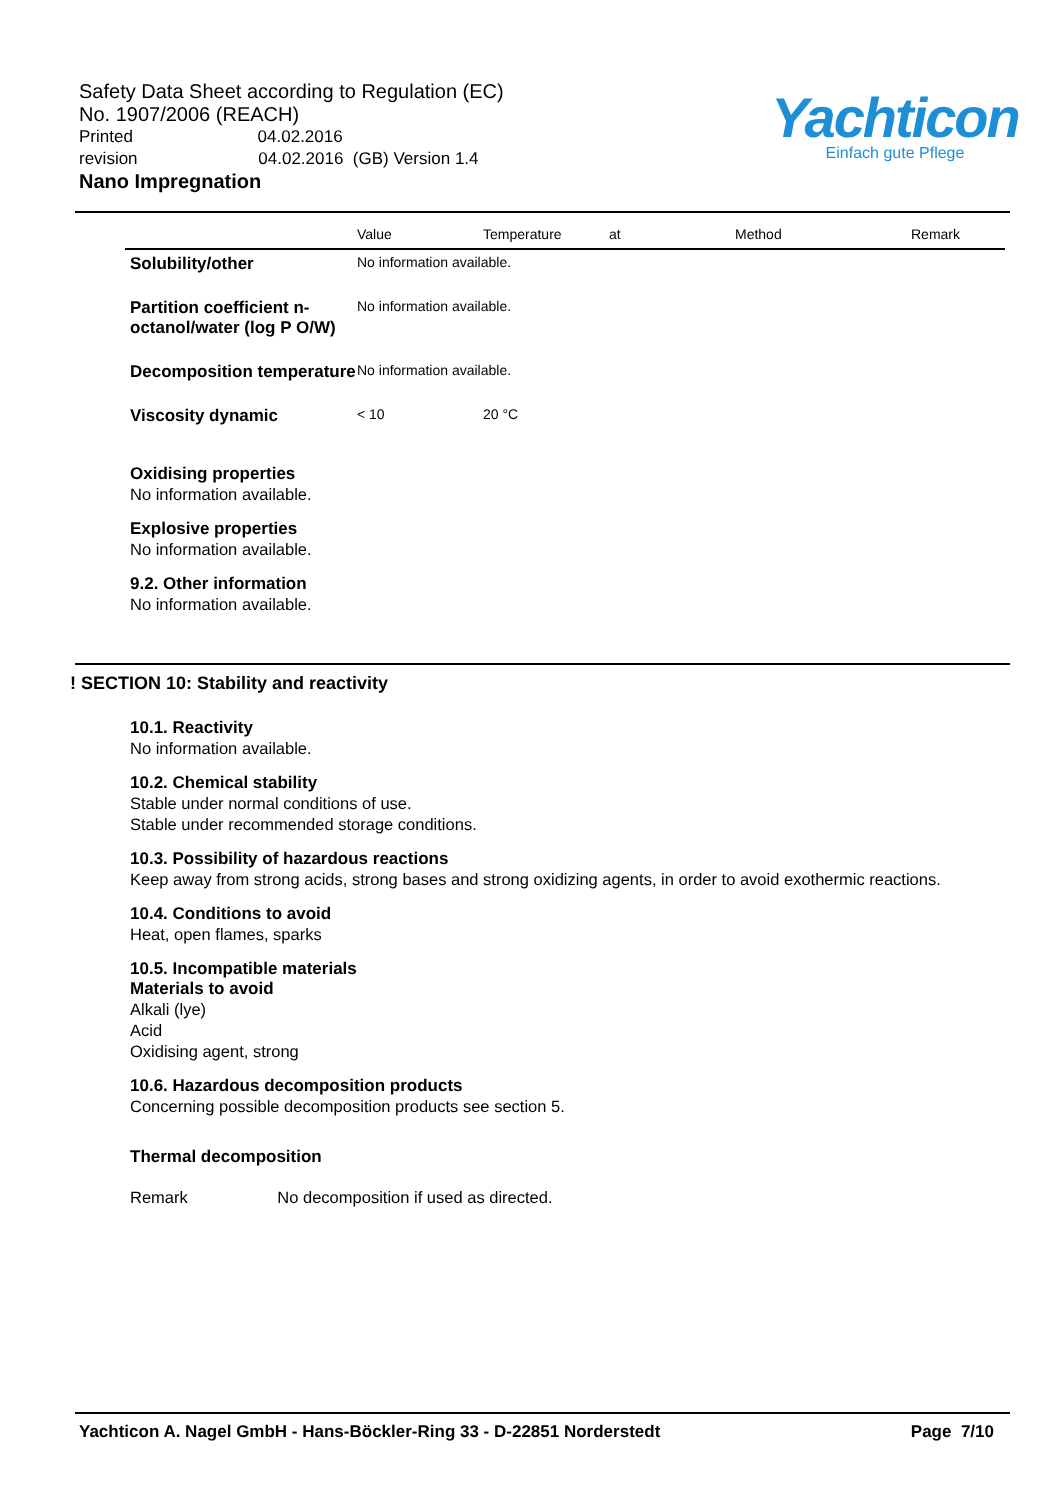Safety Data Sheet according to Regulation (EC)
No. 1907/2006 (REACH)
Printed 04.02.2016
revision 04.02.2016 (GB) Version 1.4
Nano Impregnation
Yachticon
Einfach gute Pflege
| | Value | Temperature | at | Method | Remark |
| --- | --- | --- | --- | --- | --- |
| Solubility/other | No information available. | | | | |
| Partition coefficient n-octanol/water (log P O/W) | No information available. | | | | |
| Decomposition temperature | No information available. | | | | |
| Viscosity dynamic | < 10 | 20 °C | | | |
Oxidising properties
No information available.
Explosive properties
No information available.
9.2. Other information
No information available.
! SECTION 10: Stability and reactivity
10.1. Reactivity
No information available.
10.2. Chemical stability
Stable under normal conditions of use.
Stable under recommended storage conditions.
10.3. Possibility of hazardous reactions
Keep away from strong acids, strong bases and strong oxidizing agents, in order to avoid exothermic reactions.
10.4. Conditions to avoid
Heat, open flames, sparks
10.5. Incompatible materials
Materials to avoid
Alkali (lye)
Acid
Oxidising agent, strong
10.6. Hazardous decomposition products
Concerning possible decomposition products see section 5.
Thermal decomposition
Remark No decomposition if used as directed.
Yachticon A. Nagel GmbH - Hans-Böckler-Ring 33 - D-22851 Norderstedt Page 7/10